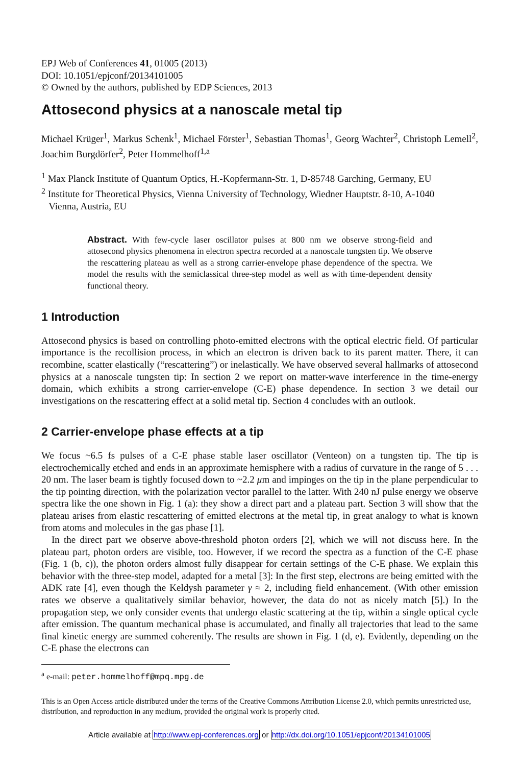EPJ Web of Conferences 41, 01005 (2013)
DOI: 10.1051/epjconf/20134101005
© Owned by the authors, published by EDP Sciences, 2013
Attosecond physics at a nanoscale metal tip
Michael Krüger<sup>1</sup>, Markus Schenk<sup>1</sup>, Michael Förster<sup>1</sup>, Sebastian Thomas<sup>1</sup>, Georg Wachter<sup>2</sup>, Christoph Lemell<sup>2</sup>, Joachim Burgdörfer<sup>2</sup>, Peter Hommelhoff<sup>1,a</sup>
<sup>1</sup> Max Planck Institute of Quantum Optics, H.-Kopfermann-Str. 1, D-85748 Garching, Germany, EU
<sup>2</sup> Institute for Theoretical Physics, Vienna University of Technology, Wiedner Hauptstr. 8-10, A-1040
Vienna, Austria, EU
Abstract. With few-cycle laser oscillator pulses at 800 nm we observe strong-field and attosecond physics phenomena in electron spectra recorded at a nanoscale tungsten tip. We observe the rescattering plateau as well as a strong carrier-envelope phase dependence of the spectra. We model the results with the semiclassical three-step model as well as with time-dependent density functional theory.
1 Introduction
Attosecond physics is based on controlling photo-emitted electrons with the optical electric field. Of particular importance is the recollision process, in which an electron is driven back to its parent matter. There, it can recombine, scatter elastically (“rescattering”) or inelastically. We have observed several hallmarks of attosecond physics at a nanoscale tungsten tip: In section 2 we report on matter-wave interference in the time-energy domain, which exhibits a strong carrier-envelope (C-E) phase dependence. In section 3 we detail our investigations on the rescattering effect at a solid metal tip. Section 4 concludes with an outlook.
2 Carrier-envelope phase effects at a tip
We focus ~6.5 fs pulses of a C-E phase stable laser oscillator (Venteon) on a tungsten tip. The tip is electrochemically etched and ends in an approximate hemisphere with a radius of curvature in the range of 5 . . . 20 nm. The laser beam is tightly focused down to ~2.2 μm and impinges on the tip in the plane perpendicular to the tip pointing direction, with the polarization vector parallel to the latter. With 240 nJ pulse energy we observe spectra like the one shown in Fig. 1 (a): they show a direct part and a plateau part. Section 3 will show that the plateau arises from elastic rescattering of emitted electrons at the metal tip, in great analogy to what is known from atoms and molecules in the gas phase [1].
In the direct part we observe above-threshold photon orders [2], which we will not discuss here. In the plateau part, photon orders are visible, too. However, if we record the spectra as a function of the C-E phase (Fig. 1 (b, c)), the photon orders almost fully disappear for certain settings of the C-E phase. We explain this behavior with the three-step model, adapted for a metal [3]: In the first step, electrons are being emitted with the ADK rate [4], even though the Keldysh parameter γ ≈ 2, including field enhancement. (With other emission rates we observe a qualitatively similar behavior, however, the data do not as nicely match [5].) In the propagation step, we only consider events that undergo elastic scattering at the tip, within a single optical cycle after emission. The quantum mechanical phase is accumulated, and finally all trajectories that lead to the same final kinetic energy are summed coherently. The results are shown in Fig. 1 (d, e). Evidently, depending on the C-E phase the electrons can
<sup>a</sup> e-mail: peter.hommelhoff@mpq.mpg.de
This is an Open Access article distributed under the terms of the Creative Commons Attribution License 2.0, which permits unrestricted use, distribution, and reproduction in any medium, provided the original work is properly cited.
Article available at http://www.epj-conferences.org or http://dx.doi.org/10.1051/epjconf/20134101005